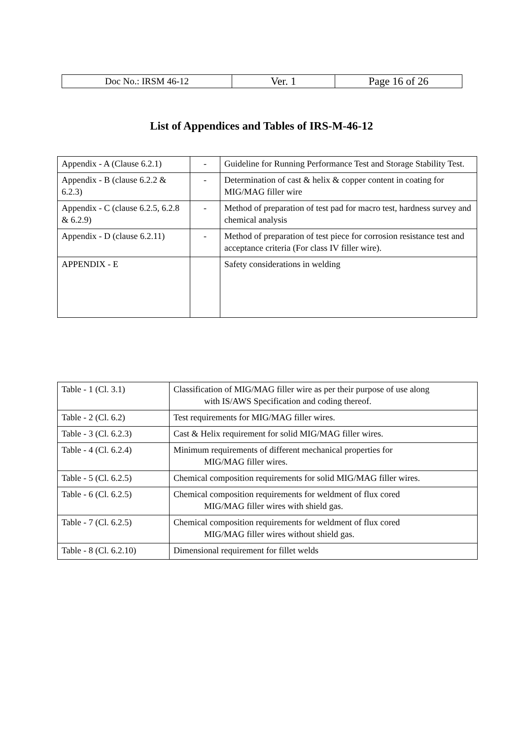| Doc No.: IRSM 46-12 | Ver. 1 | Page 16 of 26 |
List of Appendices and Tables of IRS-M-46-12
| Appendix - A (Clause 6.2.1) | - | Guideline for Running Performance Test and Storage Stability Test. |
| Appendix - B (clause 6.2.2 & 6.2.3) | - | Determination of cast & helix & copper content in coating for MIG/MAG filler wire |
| Appendix - C (clause 6.2.5, 6.2.8 & 6.2.9) | - | Method of preparation of test pad for macro test, hardness survey and chemical analysis |
| Appendix - D (clause 6.2.11) | - | Method of preparation of test piece for corrosion resistance test and acceptance criteria (For class IV filler wire). |
| APPENDIX - E | | Safety considerations in welding |
| Table - 1 (Cl. 3.1) | Classification of MIG/MAG filler wire as per their purpose of use along with IS/AWS Specification and coding thereof. |
| Table - 2 (Cl. 6.2) | Test requirements for MIG/MAG filler wires. |
| Table - 3 (Cl. 6.2.3) | Cast & Helix requirement for solid MIG/MAG filler wires. |
| Table - 4 (Cl. 6.2.4) | Minimum requirements of different mechanical properties for MIG/MAG filler wires. |
| Table - 5 (Cl. 6.2.5) | Chemical composition requirements for solid MIG/MAG filler wires. |
| Table - 6 (Cl. 6.2.5) | Chemical composition requirements for weldment of flux cored MIG/MAG filler wires with shield gas. |
| Table - 7 (Cl. 6.2.5) | Chemical composition requirements for weldment of flux cored MIG/MAG filler wires without shield gas. |
| Table - 8 (Cl. 6.2.10) | Dimensional requirement for fillet welds |